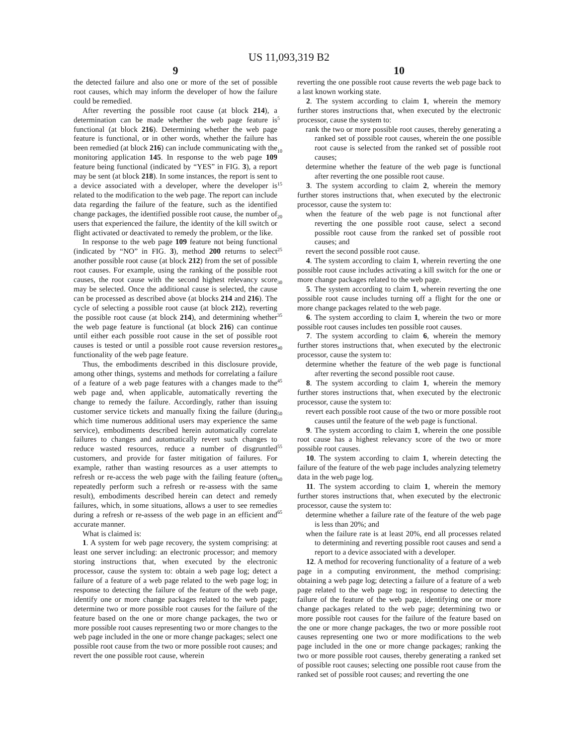US 11,093,319 B2
9
the detected failure and also one or more of the set of possible root causes, which may inform the developer of how the failure could be remedied.
After reverting the possible root cause (at block 214), a determination can be made whether the web page feature is functional (at block 216). Determining whether the web page feature is functional, or in other words, whether the failure has been remedied (at block 216) can include communicating with the monitoring application 145. In response to the web page 109 feature being functional (indicated by “YES” in FIG. 3), a report may be sent (at block 218). In some instances, the report is sent to a device associated with a developer, where the developer is related to the modification to the web page. The report can include data regarding the failure of the feature, such as the identified change packages, the identified possible root cause, the number of users that experienced the failure, the identity of the kill switch or flight activated or deactivated to remedy the problem, or the like.
In response to the web page 109 feature not being functional (indicated by “NO” in FIG. 3), method 200 returns to select another possible root cause (at block 212) from the set of possible root causes. For example, using the ranking of the possible root causes, the root cause with the second highest relevancy score may be selected. Once the additional cause is selected, the cause can be processed as described above (at blocks 214 and 216). The cycle of selecting a possible root cause (at block 212), reverting the possible root cause (at block 214), and determining whether the web page feature is functional (at block 216) can continue until either each possible root cause in the set of possible root causes is tested or until a possible root cause reversion restores functionality of the web page feature.
Thus, the embodiments described in this disclosure provide, among other things, systems and methods for correlating a failure of a feature of a web page features with a changes made to the web page and, when applicable, automatically reverting the change to remedy the failure. Accordingly, rather than issuing customer service tickets and manually fixing the failure (during which time numerous additional users may experience the same service), embodiments described herein automatically correlate failures to changes and automatically revert such changes to reduce wasted resources, reduce a number of disgruntled customers, and provide for faster mitigation of failures. For example, rather than wasting resources as a user attempts to refresh or re-access the web page with the failing feature (often repeatedly perform such a refresh or re-assess with the same result), embodiments described herein can detect and remedy failures, which, in some situations, allows a user to see remedies during a refresh or re-assess of the web page in an efficient and accurate manner.
What is claimed is:
1. A system for web page recovery, the system comprising: at least one server including: an electronic processor; and memory storing instructions that, when executed by the electronic processor, cause the system to: obtain a web page log; detect a failure of a feature of a web page related to the web page log; in response to detecting the failure of the feature of the web page, identify one or more change packages related to the web page; determine two or more possible root causes for the failure of the feature based on the one or more change packages, the two or more possible root causes representing two or more changes to the web page included in the one or more change packages; select one possible root cause from the two or more possible root causes; and revert the one possible root cause, wherein
5
10
15
20
25
30
35
40
45
50
55
60
65
10
reverting the one possible root cause reverts the web page back to a last known working state.
2. The system according to claim 1, wherein the memory further stores instructions that, when executed by the electronic processor, cause the system to:
rank the two or more possible root causes, thereby generating a ranked set of possible root causes, wherein the one possible root cause is selected from the ranked set of possible root causes;
determine whether the feature of the web page is functional after reverting the one possible root cause.
3. The system according to claim 2, wherein the memory further stores instructions that, when executed by the electronic processor, cause the system to:
when the feature of the web page is not functional after reverting the one possible root cause, select a second possible root cause from the ranked set of possible root causes; and
revert the second possible root cause.
4. The system according to claim 1, wherein reverting the one possible root cause includes activating a kill switch for the one or more change packages related to the web page.
5. The system according to claim 1, wherein reverting the one possible root cause includes turning off a flight for the one or more change packages related to the web page.
6. The system according to claim 1, wherein the two or more possible root causes includes ten possible root causes.
7. The system according to claim 6, wherein the memory further stores instructions that, when executed by the electronic processor, cause the system to:
determine whether the feature of the web page is functional after reverting the second possible root cause.
8. The system according to claim 1, wherein the memory further stores instructions that, when executed by the electronic processor, cause the system to:
revert each possible root cause of the two or more possible root causes until the feature of the web page is functional.
9. The system according to claim 1, wherein the one possible root cause has a highest relevancy score of the two or more possible root causes.
10. The system according to claim 1, wherein detecting the failure of the feature of the web page includes analyzing telemetry data in the web page log.
11. The system according to claim 1, wherein the memory further stores instructions that, when executed by the electronic processor, cause the system to:
determine whether a failure rate of the feature of the web page is less than 20%; and
when the failure rate is at least 20%, end all processes related to determining and reverting possible root causes and send a report to a device associated with a developer.
12. A method for recovering functionality of a feature of a web page in a computing environment, the method comprising: obtaining a web page log; detecting a failure of a feature of a web page related to the web page tog; in response to detecting the failure of the feature of the web page, identifying one or more change packages related to the web page; determining two or more possible root causes for the failure of the feature based on the one or more change packages, the two or more possible root causes representing one two or more modifications to the web page included in the one or more change packages; ranking the two or more possible root causes, thereby generating a ranked set of possible root causes; selecting one possible root cause from the ranked set of possible root causes; and reverting the one